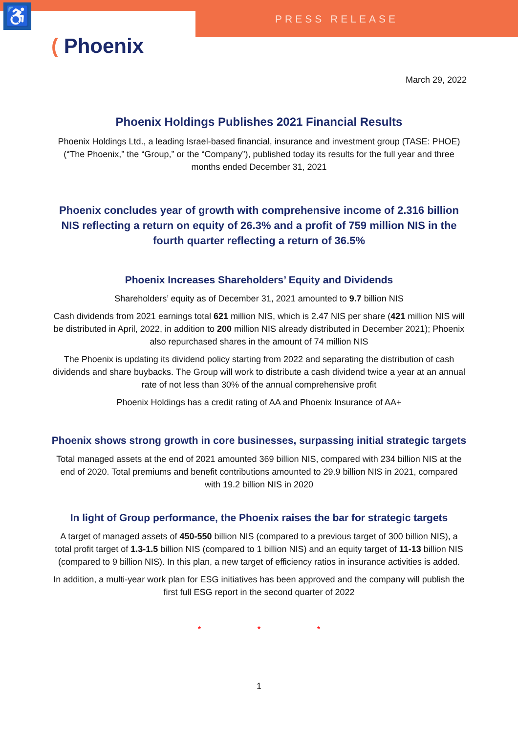♿ PRESS RELEASE
( Phoenix
March 29, 2022
Phoenix Holdings Publishes 2021 Financial Results
Phoenix Holdings Ltd., a leading Israel-based financial, insurance and investment group (TASE: PHOE) (“The Phoenix,” the “Group,” or the “Company”), published today its results for the full year and three months ended December 31, 2021
Phoenix concludes year of growth with comprehensive income of 2.316 billion NIS reflecting a return on equity of 26.3% and a profit of 759 million NIS in the fourth quarter reflecting a return of 36.5%
Phoenix Increases Shareholders’ Equity and Dividends
Shareholders’ equity as of December 31, 2021 amounted to 9.7 billion NIS
Cash dividends from 2021 earnings total 621 million NIS, which is 2.47 NIS per share (421 million NIS will be distributed in April, 2022, in addition to 200 million NIS already distributed in December 2021); Phoenix also repurchased shares in the amount of 74 million NIS
The Phoenix is updating its dividend policy starting from 2022 and separating the distribution of cash dividends and share buybacks. The Group will work to distribute a cash dividend twice a year at an annual rate of not less than 30% of the annual comprehensive profit
Phoenix Holdings has a credit rating of AA and Phoenix Insurance of AA+
Phoenix shows strong growth in core businesses, surpassing initial strategic targets
Total managed assets at the end of 2021 amounted 369 billion NIS, compared with 234 billion NIS at the end of 2020. Total premiums and benefit contributions amounted to 29.9 billion NIS in 2021, compared with 19.2 billion NIS in 2020
In light of Group performance, the Phoenix raises the bar for strategic targets
A target of managed assets of 450-550 billion NIS (compared to a previous target of 300 billion NIS), a total profit target of 1.3-1.5 billion NIS (compared to 1 billion NIS) and an equity target of 11-13 billion NIS (compared to 9 billion NIS). In this plan, a new target of efficiency ratios in insurance activities is added.
In addition, a multi-year work plan for ESG initiatives has been approved and the company will publish the first full ESG report in the second quarter of 2022
* * *
1